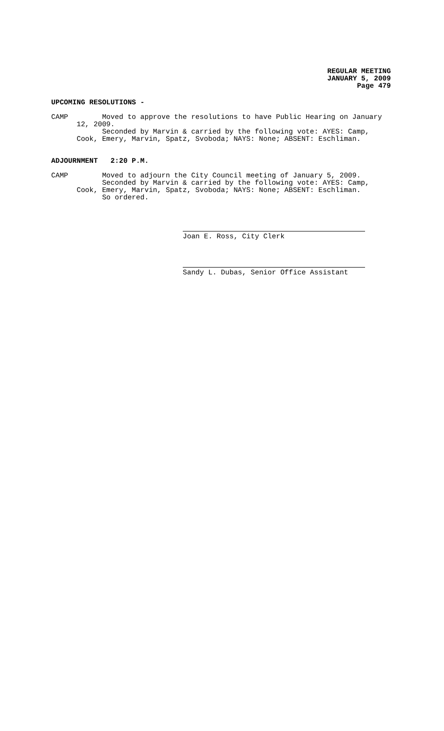REGULAR MEETING
JANUARY 5, 2009
Page 479
UPCOMING RESOLUTIONS -
CAMP Moved to approve the resolutions to have Public Hearing on January 12, 2009. Seconded by Marvin & carried by the following vote: AYES: Camp, Cook, Emery, Marvin, Spatz, Svoboda; NAYS: None; ABSENT: Eschliman.
ADJOURNMENT 2:20 P.M.
CAMP Moved to adjourn the City Council meeting of January 5, 2009. Seconded by Marvin & carried by the following vote: AYES: Camp, Cook, Emery, Marvin, Spatz, Svoboda; NAYS: None; ABSENT: Eschliman. So ordered.
Joan E. Ross, City Clerk
Sandy L. Dubas, Senior Office Assistant